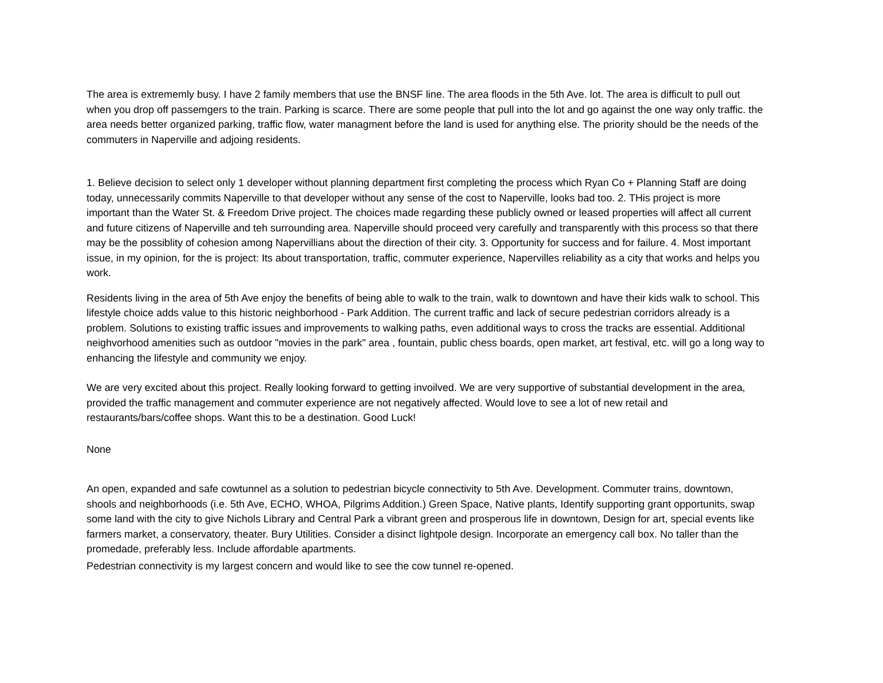The area is extrememly busy. I have 2 family members that use the BNSF line. The area floods in the 5th Ave. lot. The area is difficult to pull out when you drop off passemgers to the train. Parking is scarce. There are some people that pull into the lot and go against the one way only traffic. the area needs better organized parking, traffic flow, water managment before the land is used for anything else. The priority should be the needs of the commuters in Naperville and adjoing residents.
1. Believe decision to select only 1 developer without planning department first completing the process which Ryan Co + Planning Staff are doing today, unnecessarily commits Naperville to that developer without any sense of the cost to Naperville, looks bad too. 2. THis project is more important than the Water St. & Freedom Drive project. The choices made regarding these publicly owned or leased properties will affect all current and future citizens of Naperville and teh surrounding area. Naperville should proceed very carefully and transparently with this process so that there may be the possiblity of cohesion among Napervillians about the direction of their city. 3. Opportunity for success and for failure. 4. Most important issue, in my opinion, for the is project: Its about transportation, traffic, commuter experience, Napervilles reliability as a city that works and helps you work.
Residents living in the area of 5th Ave enjoy the benefits of being able to walk to the train, walk to downtown and have their kids walk to school. This lifestyle choice adds value to this historic neighborhood - Park Addition. The current traffic and lack of secure pedestrian corridors already is a problem. Solutions to existing traffic issues and improvements to walking paths, even additional ways to cross the tracks are essential. Additional neighvorhood amenities such as outdoor "movies in the park" area , fountain, public chess boards, open market, art festival, etc. will go a long way to enhancing the lifestyle and community we enjoy.
We are very excited about this project. Really looking forward to getting invoilved. We are very supportive of substantial development in the area, provided the traffic management and commuter experience are not negatively affected. Would love to see a lot of new retail and restaurants/bars/coffee shops. Want this to be a destination. Good Luck!
None
An open, expanded and safe cowtunnel as a solution to pedestrian bicycle connectivity to 5th Ave. Development. Commuter trains, downtown, shools and neighborhoods (i.e. 5th Ave, ECHO, WHOA, Pilgrims Addition.) Green Space, Native plants, Identify supporting grant opportunits, swap some land with the city to give Nichols Library and Central Park a vibrant green and prosperous life in downtown, Design for art, special events like farmers market, a conservatory, theater. Bury Utilities. Consider a disinct lightpole design. Incorporate an emergency call box. No taller than the promedade, preferably less. Include affordable apartments.
Pedestrian connectivity is my largest concern and would like to see the cow tunnel re-opened.